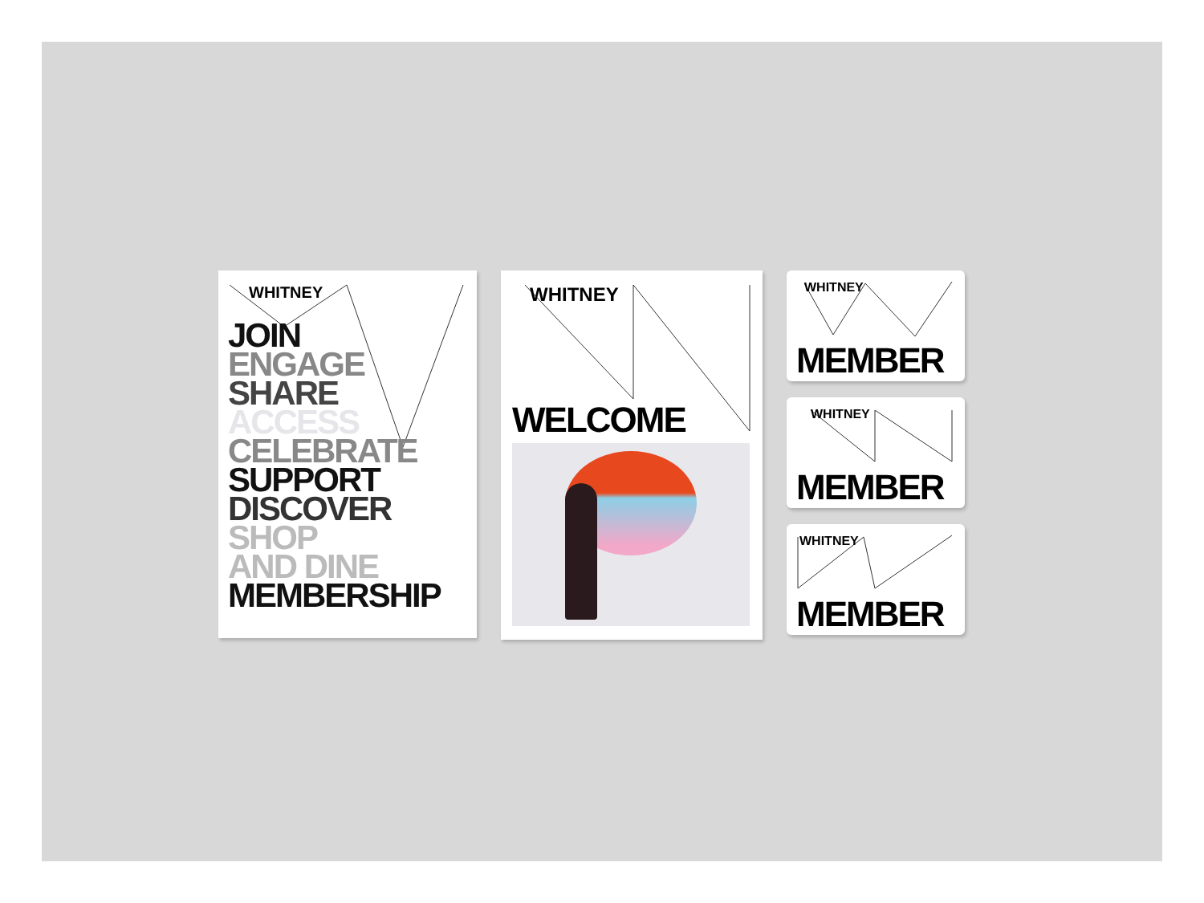WHITNEY
JOIN
ENGAGE
SHARE
ACCESS
CELEBRATE
SUPPORT
DISCOVER
SHOP
AND DINE
MEMBERSHIP
WHITNEY
WELCOME
WHITNEY
MEMBER
WHITNEY
MEMBER
WHITNEY
MEMBER